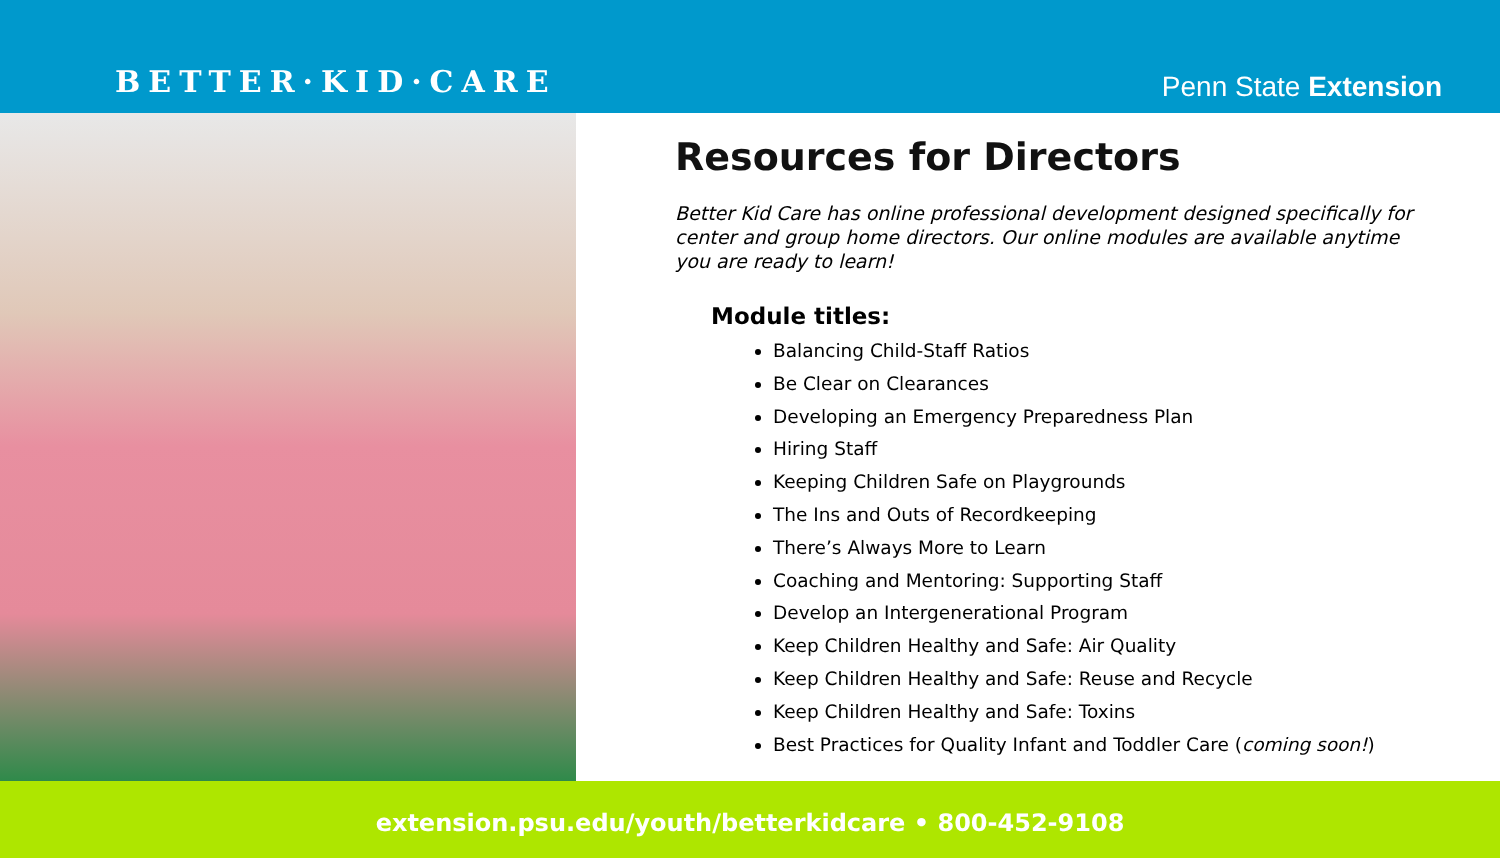BETTER·KID·CARE
Penn State Extension
Resources for Directors
Better Kid Care has online professional development designed specifically for center and group home directors. Our online modules are available anytime you are ready to learn!
Module titles:
Balancing Child-Staff Ratios
Be Clear on Clearances
Developing an Emergency Preparedness Plan
Hiring Staff
Keeping Children Safe on Playgrounds
The Ins and Outs of Recordkeeping
There’s Always More to Learn
Coaching and Mentoring: Supporting Staff
Develop an Intergenerational Program
Keep Children Healthy and Safe: Air Quality
Keep Children Healthy and Safe: Reuse and Recycle
Keep Children Healthy and Safe: Toxins
Best Practices for Quality Infant and Toddler Care (coming soon!)
extension.psu.edu/youth/betterkidcare • 800-452-9108